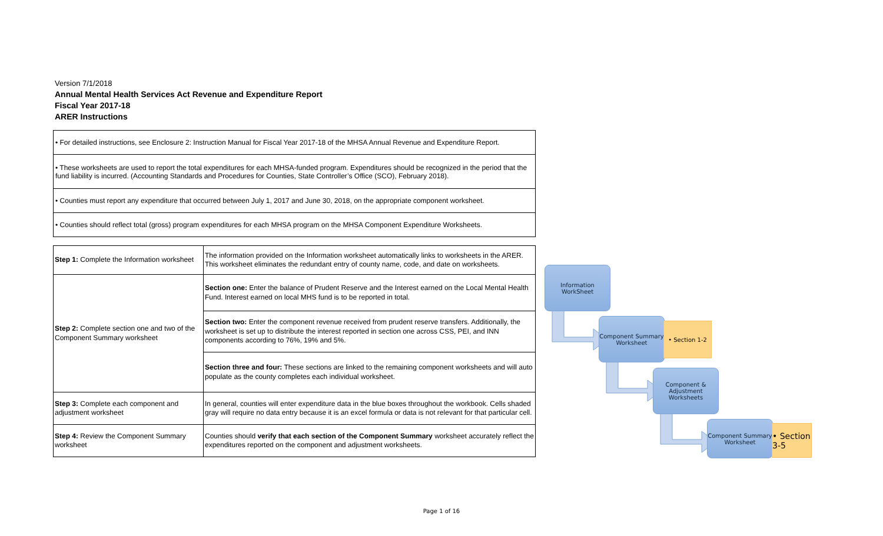Version 7/1/2018
Annual Mental Health Services Act Revenue and Expenditure Report
Fiscal Year 2017-18
ARER Instructions
• For detailed instructions, see Enclosure 2: Instruction Manual for Fiscal Year 2017-18 of the MHSA Annual Revenue and Expenditure Report.
• These worksheets are used to report the total expenditures for each MHSA-funded program. Expenditures should be recognized in the period that the fund liability is incurred. (Accounting Standards and Procedures for Counties, State Controller’s Office (SCO), February 2018).
• Counties must report any expenditure that occurred between July 1, 2017 and June 30, 2018, on the appropriate component worksheet.
• Counties should reflect total (gross) program expenditures for each MHSA program on the MHSA Component Expenditure Worksheets.
| Step 1: Complete the Information worksheet | The information provided on the Information worksheet automatically links to worksheets in the ARER. This worksheet eliminates the redundant entry of county name, code, and date on worksheets. |
| Step 2: Complete section one and two of the Component Summary worksheet | Section one: Enter the balance of Prudent Reserve and the Interest earned on the Local Mental Health Fund. Interest earned on local MHS fund is to be reported in total. |
| | Section two: Enter the component revenue received from prudent reserve transfers. Additionally, the worksheet is set up to distribute the interest reported in section one across CSS, PEI, and INN components according to 76%, 19% and 5%. |
| | Section three and four: These sections are linked to the remaining component worksheets and will auto populate as the county completes each individual worksheet. |
| Step 3: Complete each component and adjustment worksheet | In general, counties will enter expenditure data in the blue boxes throughout the workbook. Cells shaded gray will require no data entry because it is an excel formula or data is not relevant for that particular cell. |
| Step 4: Review the Component Summary worksheet | Counties should verify that each section of the Component Summary worksheet accurately reflect the expenditures reported on the component and adjustment worksheets. |
Information WorkSheet
Component Summary Worksheet
• Section 1-2
Component & Adjustment Worksheets
Component Summary Worksheet
• Section 3-5
Page 1 of 16